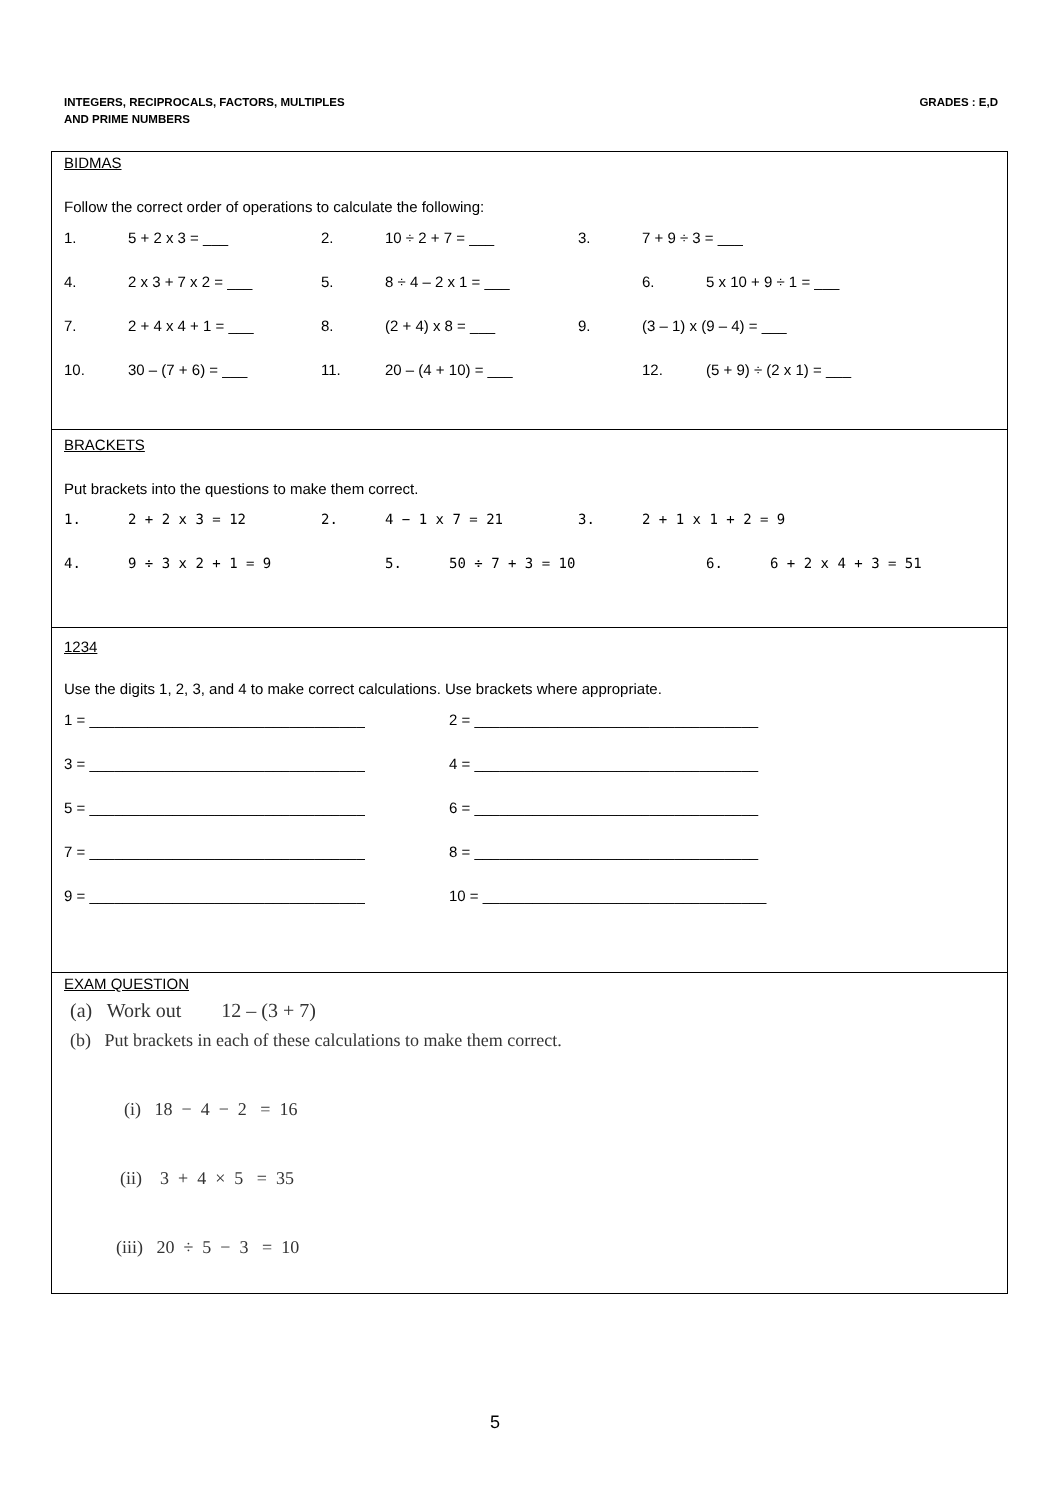INTEGERS, RECIPROCALS, FACTORS, MULTIPLES
AND PRIME NUMBERS
GRADES : E,D
BIDMAS
Follow the correct order of operations to calculate the following:
1. 5 + 2 x 3 = ___ 2. 10 ÷ 2 + 7 = ___ 3. 7 + 9 ÷ 3 = ___
4. 2 x 3 + 7 x 2 = ___ 5. 8 ÷ 4 – 2 x 1 = ___ 6. 5 x 10 + 9 ÷ 1 = ___
7. 2 + 4 x 4 + 1 = ___ 8. (2 + 4) x 8 = ___ 9. (3 – 1) x (9 – 4) = ___
10. 30 – (7 + 6) = ___ 11. 20 – (4 + 10) = ___ 12. (5 + 9) ÷ (2 x 1) = ___
BRACKETS
Put brackets into the questions to make them correct.
1. 2 + 2 x 3 = 12 2. 4 − 1 x 7 = 21 3. 2 + 1 x 1 + 2 = 9
4. 9 ÷ 3 x 2 + 1 = 9 5. 50 ÷ 7 + 3 = 10 6. 6 + 2 x 4 + 3 = 51
1234
Use the digits 1, 2, 3, and 4 to make correct calculations. Use brackets where appropriate.
1 = _________________________________ 2 = __________________________________
3 = _________________________________ 4 = __________________________________
5 = _________________________________ 6 = __________________________________
7 = _________________________________ 8 = __________________________________
9 = _________________________________ 10 = __________________________________
EXAM QUESTION
(a) Work out 12 – (3 + 7)
(b) Put brackets in each of these calculations to make them correct.
(i) 18 − 4 − 2 = 16
(ii) 3 + 4 × 5 = 35
(iii) 20 ÷ 5 − 3 = 10
5